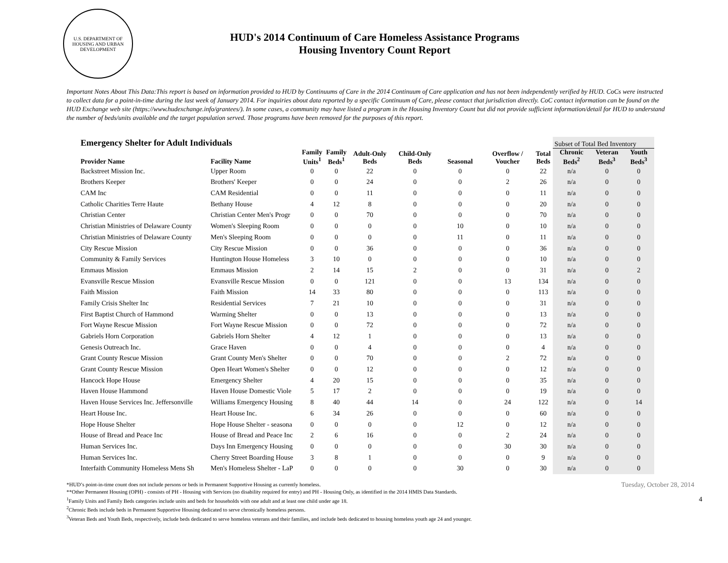U.S. DEPARTMENT OF HOUSING AND URBAN DEVELOPMENT
HUD's 2014 Continuum of Care Homeless Assistance Programs
Housing Inventory Count Report
Important Notes About This Data:This report is based on information provided to HUD by Continuums of Care in the 2014 Continuum of Care application and has not been independently verified by HUD. CoCs were instructed to collect data for a point-in-time during the last week of January 2014. For inquiries about data reported by a specific Continuum of Care, please contact that jurisdiction directly. CoC contact information can be found on the HUD Exchange web site (https://www.hudexchange.info/grantees/). In some cases, a community may have listed a program in the Housing Inventory Count but did not provide sufficient information/detail for HUD to understand the number of beds/units available and the target population served. Those programs have been removed for the purposes of this report.
| Emergency Shelter for Adult Individuals | | | | | | | | | Subset of Total Bed Inventory | | |
| --- | --- | --- | --- | --- | --- | --- | --- | --- | --- | --- | --- |
| Provider Name | Facility Name | Family Units<sup>1</sup> | Family Beds<sup>1</sup> | Adult-Only Beds | Child-Only Beds | Seasonal | Overflow / Voucher | Total Beds | Chronic Beds<sup>2</sup> | Veteran Beds<sup>3</sup> | Youth Beds<sup>3</sup> |
| Backstreet Mission Inc. | Upper Room | 0 | 0 | 22 | 0 | 0 | 0 | 22 | n/a | 0 | 0 |
| Brothers Keeper | Brothers' Keeper | 0 | 0 | 24 | 0 | 0 | 2 | 26 | n/a | 0 | 0 |
| CAM Inc | CAM Residential | 0 | 0 | 11 | 0 | 0 | 0 | 11 | n/a | 0 | 0 |
| Catholic Charities Terre Haute | Bethany House | 4 | 12 | 8 | 0 | 0 | 0 | 20 | n/a | 0 | 0 |
| Christian Center | Christian Center Men's Progr | 0 | 0 | 70 | 0 | 0 | 0 | 70 | n/a | 0 | 0 |
| Christian Ministries of Delaware County | Women's Sleeping Room | 0 | 0 | 0 | 0 | 10 | 0 | 10 | n/a | 0 | 0 |
| Christian Ministries of Delaware County | Men's Sleeping Room | 0 | 0 | 0 | 0 | 11 | 0 | 11 | n/a | 0 | 0 |
| City Rescue Mission | City Rescue Mission | 0 | 0 | 36 | 0 | 0 | 0 | 36 | n/a | 0 | 0 |
| Community & Family Services | Huntington House Homeless | 3 | 10 | 0 | 0 | 0 | 0 | 10 | n/a | 0 | 0 |
| Emmaus Mission | Emmaus Mission | 2 | 14 | 15 | 2 | 0 | 0 | 31 | n/a | 0 | 2 |
| Evansville Rescue Mission | Evansville Rescue Mission | 0 | 0 | 121 | 0 | 0 | 13 | 134 | n/a | 0 | 0 |
| Faith Mission | Faith Mission | 14 | 33 | 80 | 0 | 0 | 0 | 113 | n/a | 0 | 0 |
| Family Crisis Shelter Inc | Residential Services | 7 | 21 | 10 | 0 | 0 | 0 | 31 | n/a | 0 | 0 |
| First Baptist Church of Hammond | Warming Shelter | 0 | 0 | 13 | 0 | 0 | 0 | 13 | n/a | 0 | 0 |
| Fort Wayne Rescue Mission | Fort Wayne Rescue Mission | 0 | 0 | 72 | 0 | 0 | 0 | 72 | n/a | 0 | 0 |
| Gabriels Horn Corporation | Gabriels Horn Shelter | 4 | 12 | 1 | 0 | 0 | 0 | 13 | n/a | 0 | 0 |
| Genesis Outreach Inc. | Grace Haven | 0 | 0 | 4 | 0 | 0 | 0 | 4 | n/a | 0 | 0 |
| Grant County Rescue Mission | Grant County Men's Shelter | 0 | 0 | 70 | 0 | 0 | 2 | 72 | n/a | 0 | 0 |
| Grant County Rescue Mission | Open Heart Women's Shelter | 0 | 0 | 12 | 0 | 0 | 0 | 12 | n/a | 0 | 0 |
| Hancock Hope House | Emergency Shelter | 4 | 20 | 15 | 0 | 0 | 0 | 35 | n/a | 0 | 0 |
| Haven House Hammond | Haven House Domestic Viole | 5 | 17 | 2 | 0 | 0 | 0 | 19 | n/a | 0 | 0 |
| Haven House Services Inc. Jeffersonville | Williams Emergency Housing | 8 | 40 | 44 | 14 | 0 | 24 | 122 | n/a | 0 | 14 |
| Heart House Inc. | Heart House Inc. | 6 | 34 | 26 | 0 | 0 | 0 | 60 | n/a | 0 | 0 |
| Hope House Shelter | Hope House Shelter - seasona | 0 | 0 | 0 | 0 | 12 | 0 | 12 | n/a | 0 | 0 |
| House of Bread and Peace Inc | House of Bread and Peace Inc | 2 | 6 | 16 | 0 | 0 | 2 | 24 | n/a | 0 | 0 |
| Human Services Inc. | Days Inn Emergency Housing | 0 | 0 | 0 | 0 | 0 | 30 | 30 | n/a | 0 | 0 |
| Human Services Inc. | Cherry Street Boarding House | 3 | 8 | 1 | 0 | 0 | 0 | 9 | n/a | 0 | 0 |
| Interfaith Community Homeless Mens Sh | Men's Homeless Shelter - LaP | 0 | 0 | 0 | 0 | 30 | 0 | 30 | n/a | 0 | 0 |
*HUD’s point-in-time count does not include persons or beds in Permanent Supportive Housing as currently homeless.
**Other Permanent Housing (OPH) - consists of PH - Housing with Services (no disability required for entry) and PH - Housing Only, as identified in the 2014 HMIS Data Standards.
<sup>1</sup> Family Units and Family Beds categories include units and beds for households with one adult and at least one child under age 18.
<sup>2</sup> Chronic Beds include beds in Permanent Supportive Housing dedicated to serve chronically homeless persons.
<sup>3</sup> Veteran Beds and Youth Beds, respectively, include beds dedicated to serve homeless veterans and their families, and include beds dedicated to housing homeless youth age 24 and younger.
Tuesday, October 28, 2014
4